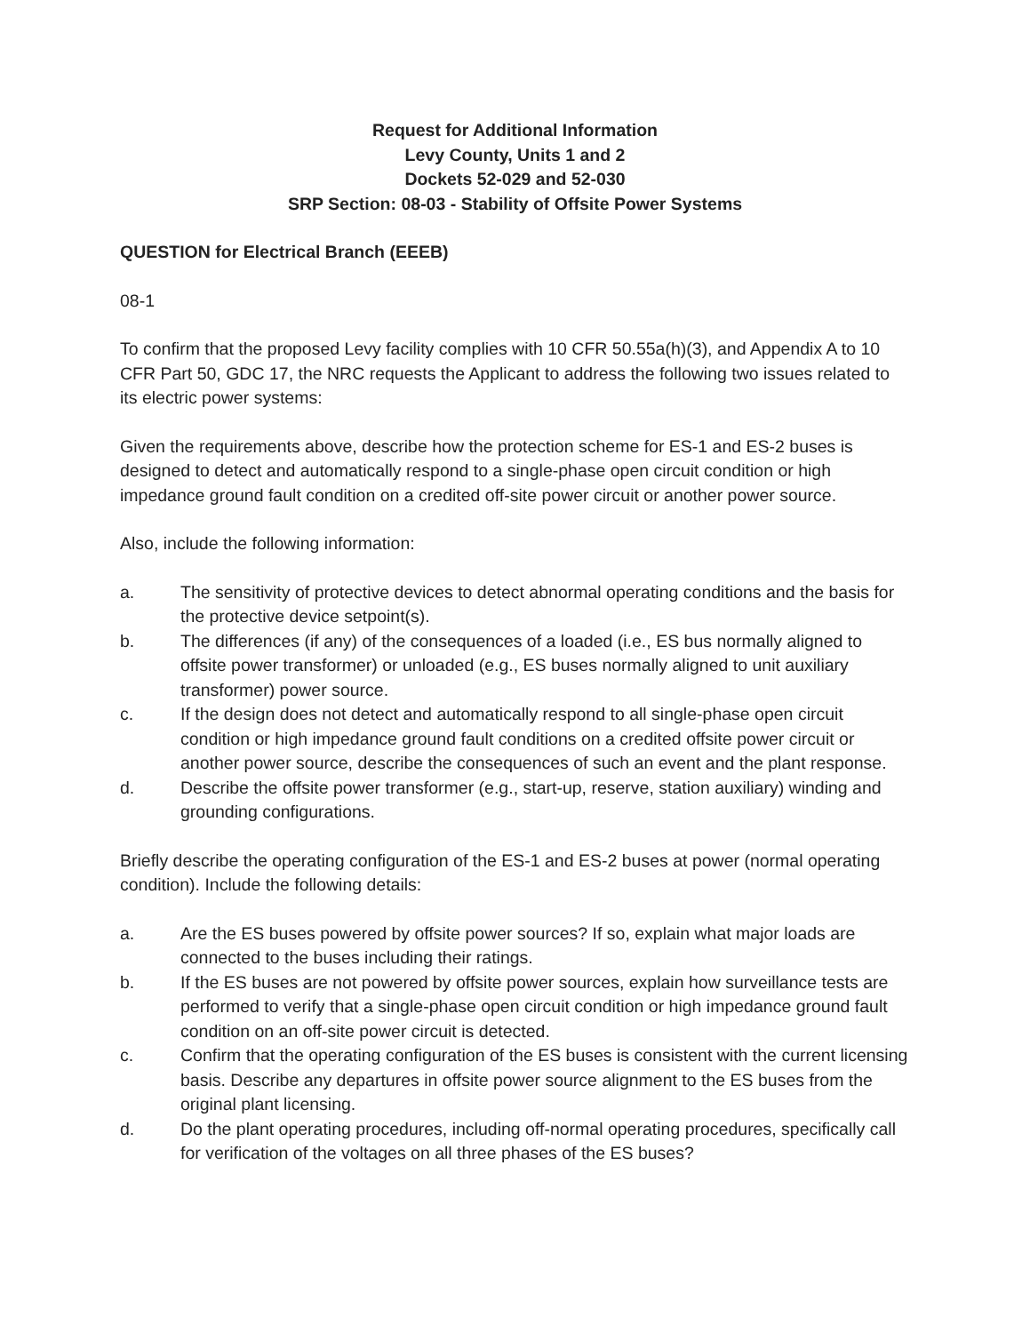Request for Additional Information
Levy County, Units 1 and 2
Dockets 52-029 and 52-030
SRP Section: 08-03 - Stability of Offsite Power Systems
QUESTION for Electrical Branch (EEEB)
08-1
To confirm that the proposed Levy facility complies with 10 CFR 50.55a(h)(3), and Appendix A to 10 CFR Part 50, GDC 17, the NRC requests the Applicant to address the following two issues related to its electric power systems:
Given the requirements above, describe how the protection scheme for ES-1 and ES-2 buses is designed to detect and automatically respond to a single-phase open circuit condition or high impedance ground fault condition on a credited off-site power circuit or another power source.
Also, include the following information:
a. The sensitivity of protective devices to detect abnormal operating conditions and the basis for the protective device setpoint(s).
b. The differences (if any) of the consequences of a loaded (i.e., ES bus normally aligned to offsite power transformer) or unloaded (e.g., ES buses normally aligned to unit auxiliary transformer) power source.
c. If the design does not detect and automatically respond to all single-phase open circuit condition or high impedance ground fault conditions on a credited offsite power circuit or another power source, describe the consequences of such an event and the plant response.
d. Describe the offsite power transformer (e.g., start-up, reserve, station auxiliary) winding and grounding configurations.
Briefly describe the operating configuration of the ES-1 and ES-2 buses at power (normal operating condition). Include the following details:
a. Are the ES buses powered by offsite power sources? If so, explain what major loads are connected to the buses including their ratings.
b. If the ES buses are not powered by offsite power sources, explain how surveillance tests are performed to verify that a single-phase open circuit condition or high impedance ground fault condition on an off-site power circuit is detected.
c. Confirm that the operating configuration of the ES buses is consistent with the current licensing basis. Describe any departures in offsite power source alignment to the ES buses from the original plant licensing.
d. Do the plant operating procedures, including off-normal operating procedures, specifically call for verification of the voltages on all three phases of the ES buses?